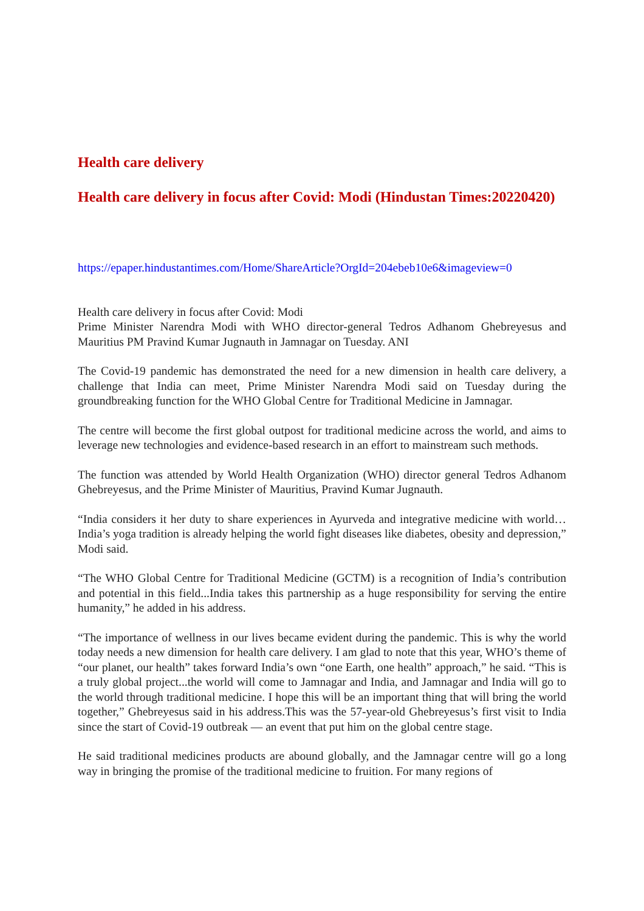Health care delivery
Health care delivery in focus after Covid: Modi (Hindustan Times:20220420)
https://epaper.hindustantimes.com/Home/ShareArticle?OrgId=204ebeb10e6&imageview=0
Health care delivery in focus after Covid: Modi
Prime Minister Narendra Modi with WHO director-general Tedros Adhanom Ghebreyesus and Mauritius PM Pravind Kumar Jugnauth in Jamnagar on Tuesday. ANI
The Covid-19 pandemic has demonstrated the need for a new dimension in health care delivery, a challenge that India can meet, Prime Minister Narendra Modi said on Tuesday during the groundbreaking function for the WHO Global Centre for Traditional Medicine in Jamnagar.
The centre will become the first global outpost for traditional medicine across the world, and aims to leverage new technologies and evidence-based research in an effort to mainstream such methods.
The function was attended by World Health Organization (WHO) director general Tedros Adhanom Ghebreyesus, and the Prime Minister of Mauritius, Pravind Kumar Jugnauth.
“India considers it her duty to share experiences in Ayurveda and integrative medicine with world… India’s yoga tradition is already helping the world fight diseases like diabetes, obesity and depression,” Modi said.
“The WHO Global Centre for Traditional Medicine (GCTM) is a recognition of India’s contribution and potential in this field...India takes this partnership as a huge responsibility for serving the entire humanity,” he added in his address.
“The importance of wellness in our lives became evident during the pandemic. This is why the world today needs a new dimension for health care delivery. I am glad to note that this year, WHO’s theme of “our planet, our health” takes forward India’s own “one Earth, one health” approach,” he said. “This is a truly global project...the world will come to Jamnagar and India, and Jamnagar and India will go to the world through traditional medicine. I hope this will be an important thing that will bring the world together,” Ghebreyesus said in his address.This was the 57-year-old Ghebreyesus’s first visit to India since the start of Covid-19 outbreak — an event that put him on the global centre stage.
He said traditional medicines products are abound globally, and the Jamnagar centre will go a long way in bringing the promise of the traditional medicine to fruition. For many regions of